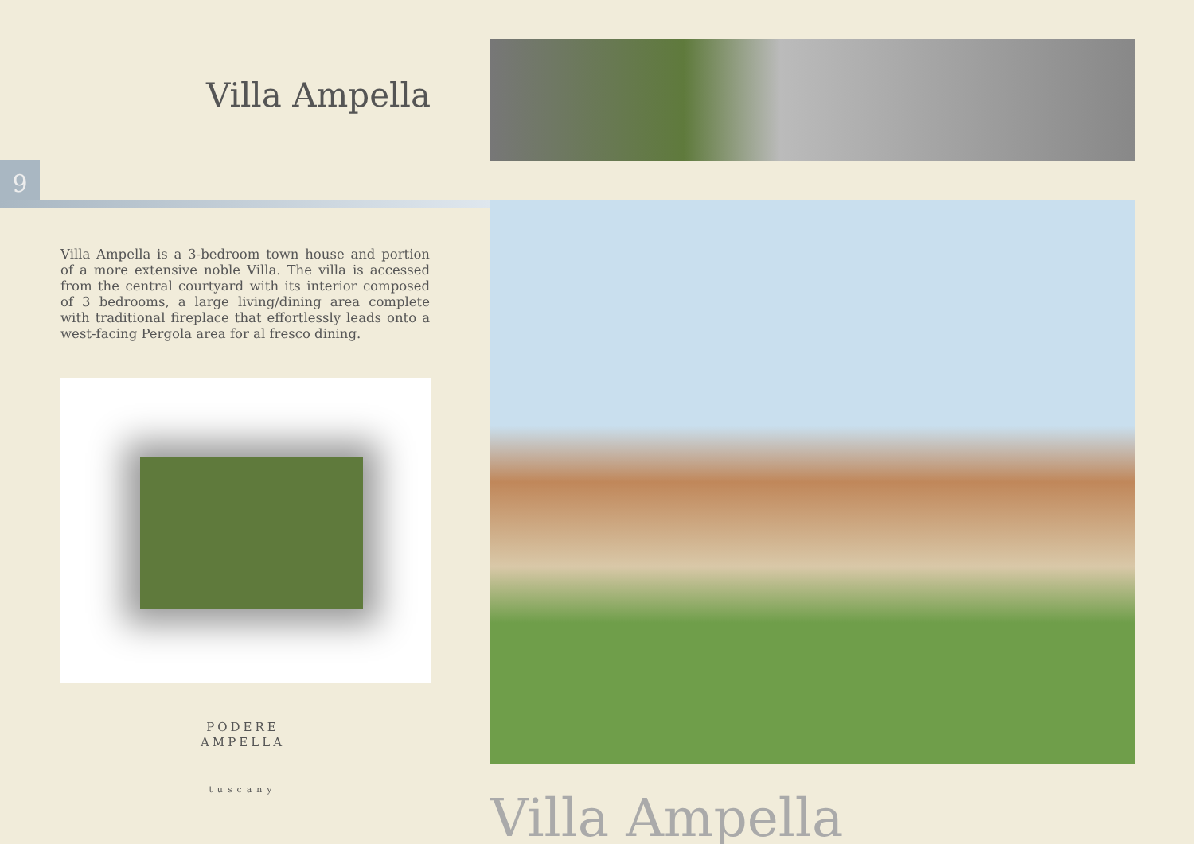Villa Ampella
9
Villa Ampella is a 3-bedroom town house and portion of a more extensive noble Villa. The villa is accessed from the central courtyard with its interior composed of 3 bedrooms, a large living/dining area complete with traditional fireplace that effortlessly leads onto a west-facing Pergola area for al fresco dining.
PODERE
AMPELLA
tuscany
Villa Ampella